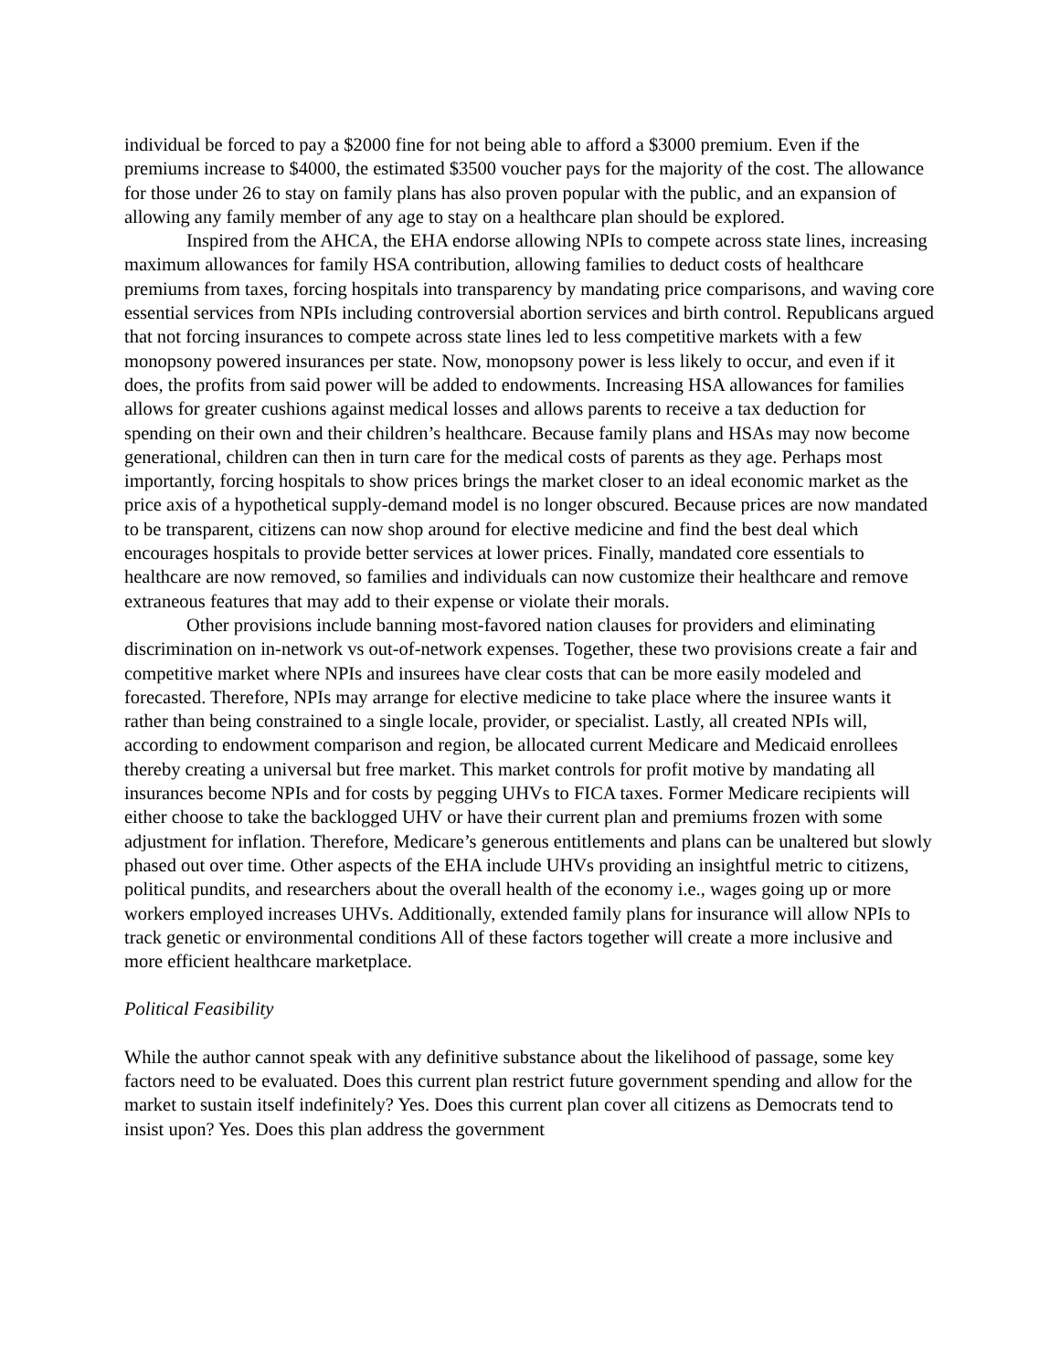individual be forced to pay a $2000 fine for not being able to afford a $3000 premium. Even if the premiums increase to $4000, the estimated $3500 voucher pays for the majority of the cost. The allowance for those under 26 to stay on family plans has also proven popular with the public, and an expansion of allowing any family member of any age to stay on a healthcare plan should be explored.
Inspired from the AHCA, the EHA endorse allowing NPIs to compete across state lines, increasing maximum allowances for family HSA contribution, allowing families to deduct costs of healthcare premiums from taxes, forcing hospitals into transparency by mandating price comparisons, and waving core essential services from NPIs including controversial abortion services and birth control. Republicans argued that not forcing insurances to compete across state lines led to less competitive markets with a few monopsony powered insurances per state. Now, monopsony power is less likely to occur, and even if it does, the profits from said power will be added to endowments. Increasing HSA allowances for families allows for greater cushions against medical losses and allows parents to receive a tax deduction for spending on their own and their children’s healthcare. Because family plans and HSAs may now become generational, children can then in turn care for the medical costs of parents as they age. Perhaps most importantly, forcing hospitals to show prices brings the market closer to an ideal economic market as the price axis of a hypothetical supply-demand model is no longer obscured. Because prices are now mandated to be transparent, citizens can now shop around for elective medicine and find the best deal which encourages hospitals to provide better services at lower prices. Finally, mandated core essentials to healthcare are now removed, so families and individuals can now customize their healthcare and remove extraneous features that may add to their expense or violate their morals.
Other provisions include banning most-favored nation clauses for providers and eliminating discrimination on in-network vs out-of-network expenses. Together, these two provisions create a fair and competitive market where NPIs and insurees have clear costs that can be more easily modeled and forecasted. Therefore, NPIs may arrange for elective medicine to take place where the insuree wants it rather than being constrained to a single locale, provider, or specialist. Lastly, all created NPIs will, according to endowment comparison and region, be allocated current Medicare and Medicaid enrollees thereby creating a universal but free market. This market controls for profit motive by mandating all insurances become NPIs and for costs by pegging UHVs to FICA taxes. Former Medicare recipients will either choose to take the backlogged UHV or have their current plan and premiums frozen with some adjustment for inflation. Therefore, Medicare’s generous entitlements and plans can be unaltered but slowly phased out over time. Other aspects of the EHA include UHVs providing an insightful metric to citizens, political pundits, and researchers about the overall health of the economy i.e., wages going up or more workers employed increases UHVs. Additionally, extended family plans for insurance will allow NPIs to track genetic or environmental conditions All of these factors together will create a more inclusive and more efficient healthcare marketplace.
Political Feasibility
While the author cannot speak with any definitive substance about the likelihood of passage, some key factors need to be evaluated. Does this current plan restrict future government spending and allow for the market to sustain itself indefinitely? Yes. Does this current plan cover all citizens as Democrats tend to insist upon? Yes. Does this plan address the government